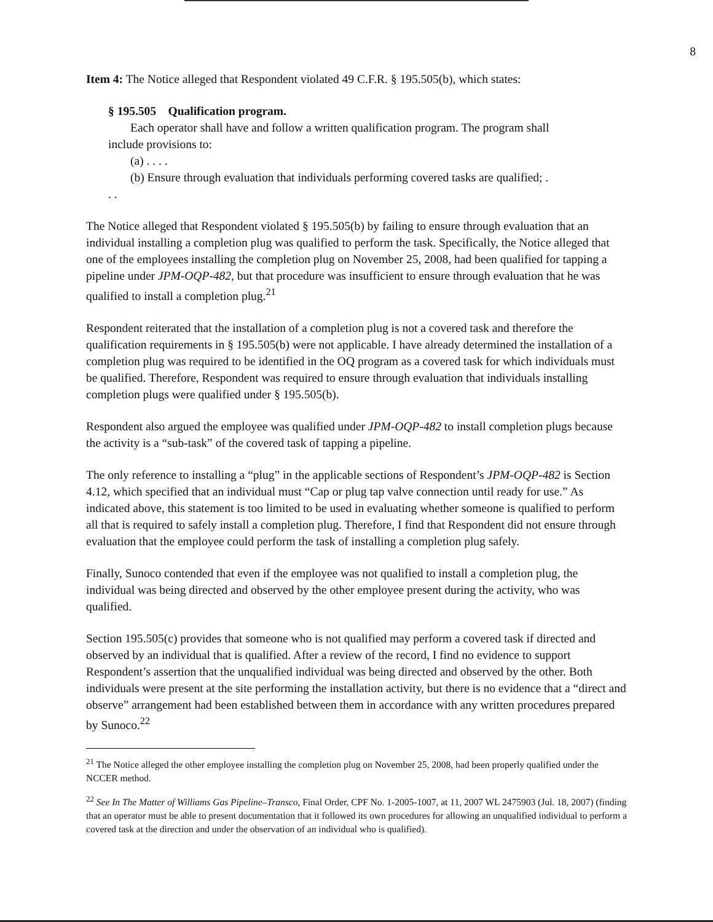8
Item 4: The Notice alleged that Respondent violated 49 C.F.R. § 195.505(b), which states:
§ 195.505 Qualification program.
Each operator shall have and follow a written qualification program. The program shall include provisions to:
(a) . . . .
(b) Ensure through evaluation that individuals performing covered tasks are qualified; . . .
The Notice alleged that Respondent violated § 195.505(b) by failing to ensure through evaluation that an individual installing a completion plug was qualified to perform the task. Specifically, the Notice alleged that one of the employees installing the completion plug on November 25, 2008, had been qualified for tapping a pipeline under JPM-OQP-482, but that procedure was insufficient to ensure through evaluation that he was qualified to install a completion plug.<sup>21</sup>
Respondent reiterated that the installation of a completion plug is not a covered task and therefore the qualification requirements in § 195.505(b) were not applicable. I have already determined the installation of a completion plug was required to be identified in the OQ program as a covered task for which individuals must be qualified. Therefore, Respondent was required to ensure through evaluation that individuals installing completion plugs were qualified under § 195.505(b).
Respondent also argued the employee was qualified under JPM-OQP-482 to install completion plugs because the activity is a “sub-task” of the covered task of tapping a pipeline.
The only reference to installing a “plug” in the applicable sections of Respondent’s JPM-OQP-482 is Section 4.12, which specified that an individual must “Cap or plug tap valve connection until ready for use.” As indicated above, this statement is too limited to be used in evaluating whether someone is qualified to perform all that is required to safely install a completion plug. Therefore, I find that Respondent did not ensure through evaluation that the employee could perform the task of installing a completion plug safely.
Finally, Sunoco contended that even if the employee was not qualified to install a completion plug, the individual was being directed and observed by the other employee present during the activity, who was qualified.
Section 195.505(c) provides that someone who is not qualified may perform a covered task if directed and observed by an individual that is qualified. After a review of the record, I find no evidence to support Respondent’s assertion that the unqualified individual was being directed and observed by the other. Both individuals were present at the site performing the installation activity, but there is no evidence that a “direct and observe” arrangement had been established between them in accordance with any written procedures prepared by Sunoco.<sup>22</sup>
<sup>21</sup> The Notice alleged the other employee installing the completion plug on November 25, 2008, had been properly qualified under the NCCER method.
<sup>22</sup> See In The Matter of Williams Gas Pipeline–Transco, Final Order, CPF No. 1-2005-1007, at 11, 2007 WL 2475903 (Jul. 18, 2007) (finding that an operator must be able to present documentation that it followed its own procedures for allowing an unqualified individual to perform a covered task at the direction and under the observation of an individual who is qualified).